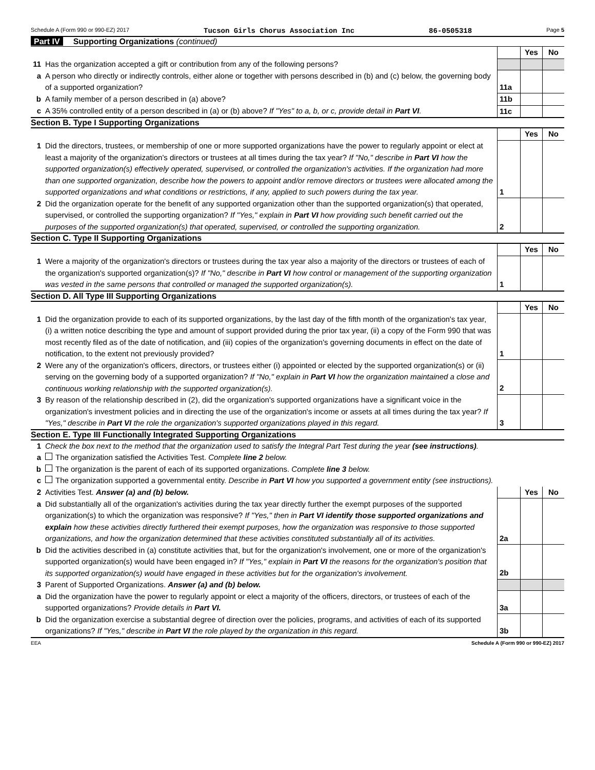Schedule A (Form 990 or 990-EZ) 2017 Tucson Girls Chorus Association Inc 86-0505318 Page 5
Part IV Supporting Organizations (continued)
| | | | Yes | No |
| 11 | Has the organization accepted a gift or contribution from any of the following persons? | | | |
| a | A person who directly or indirectly controls, either alone or together with persons described in (b) and (c) below, the governing body of a supported organization? | 11a | | |
| b | A family member of a person described in (a) above? | 11b | | |
| c | A 35% controlled entity of a person described in (a) or (b) above? If "Yes" to a, b, or c, provide detail in Part VI . | 11c | | |
Section B. Type I Supporting Organizations
| | | | Yes | No |
| 1 | Did the directors, trustees, or membership of one or more supported organizations have the power to regularly appoint or elect at least a majority of the organization's directors or trustees at all times during the tax year? If "No," describe in Part VI how the supported organization(s) effectively operated, supervised, or controlled the organization's activities. If the organization had more than one supported organization, describe how the powers to appoint and/or remove directors or trustees were allocated among the supported organizations and what conditions or restrictions, if any, applied to such powers during the tax year. | 1 | | |
| 2 | Did the organization operate for the benefit of any supported organization other than the supported organization(s) that operated, supervised, or controlled the supporting organization? If "Yes," explain in Part VI how providing such benefit carried out the purposes of the supported organization(s) that operated, supervised, or controlled the supporting organization. | 2 | | |
Section C. Type II Supporting Organizations
| | | | Yes | No |
| 1 | Were a majority of the organization's directors or trustees during the tax year also a majority of the directors or trustees of each of the organization's supported organization(s)? If "No," describe in Part VI how control or management of the supporting organization was vested in the same persons that controlled or managed the supported organization(s). | 1 | | |
Section D. All Type III Supporting Organizations
| | | | Yes | No |
| 1 | Did the organization provide to each of its supported organizations, by the last day of the fifth month of the organization's tax year, (i) a written notice describing the type and amount of support provided during the prior tax year, (ii) a copy of the Form 990 that was most recently filed as of the date of notification, and (iii) copies of the organization's governing documents in effect on the date of notification, to the extent not previously provided? | 1 | | |
| 2 | Were any of the organization's officers, directors, or trustees either (i) appointed or elected by the supported organization(s) or (ii) serving on the governing body of a supported organization? If "No," explain in Part VI how the organization maintained a close and continuous working relationship with the supported organization(s). | 2 | | |
| 3 | By reason of the relationship described in (2), did the organization's supported organizations have a significant voice in the organization's investment policies and in directing the use of the organization's income or assets at all times during the tax year? If "Yes," describe in Part VI the role the organization's supported organizations played in this regard. | 3 | | |
Section E. Type III Functionally Integrated Supporting Organizations
| 1 | Check the box next to the method that the organization used to satisfy the Integral Part Test during the year (see instructions) . | | | |
| a | The organization satisfied the Activities Test. Complete line 2 below. | | | |
| b | The organization is the parent of each of its supported organizations. Complete line 3 below. | | | |
| c | The organization supported a governmental entity. Describe in Part VI how you supported a government entity (see instructions). | | | |
| 2 | Activities Test. Answer (a) and (b) below. | | Yes | No |
| a | Did substantially all of the organization's activities during the tax year directly further the exempt purposes of the supported organization(s) to which the organization was responsive? If "Yes," then in Part VI identify those supported organizations and explain how these activities directly furthered their exempt purposes, how the organization was responsive to those supported organizations, and how the organization determined that these activities constituted substantially all of its activities. | 2a | | |
| b | Did the activities described in (a) constitute activities that, but for the organization's involvement, one or more of the organization's supported organization(s) would have been engaged in? If "Yes," explain in Part VI the reasons for the organization's position that its supported organization(s) would have engaged in these activities but for the organization's involvement. | 2b | | |
| 3 | Parent of Supported Organizations. Answer (a) and (b) below. | | | |
| a | Did the organization have the power to regularly appoint or elect a majority of the officers, directors, or trustees of each of the supported organizations? Provide details in Part VI. | 3a | | |
| b | Did the organization exercise a substantial degree of direction over the policies, programs, and activities of each of its supported organizations? If "Yes," describe in Part VI the role played by the organization in this regard. | 3b | | |
EEA Schedule A (Form 990 or 990-EZ) 2017